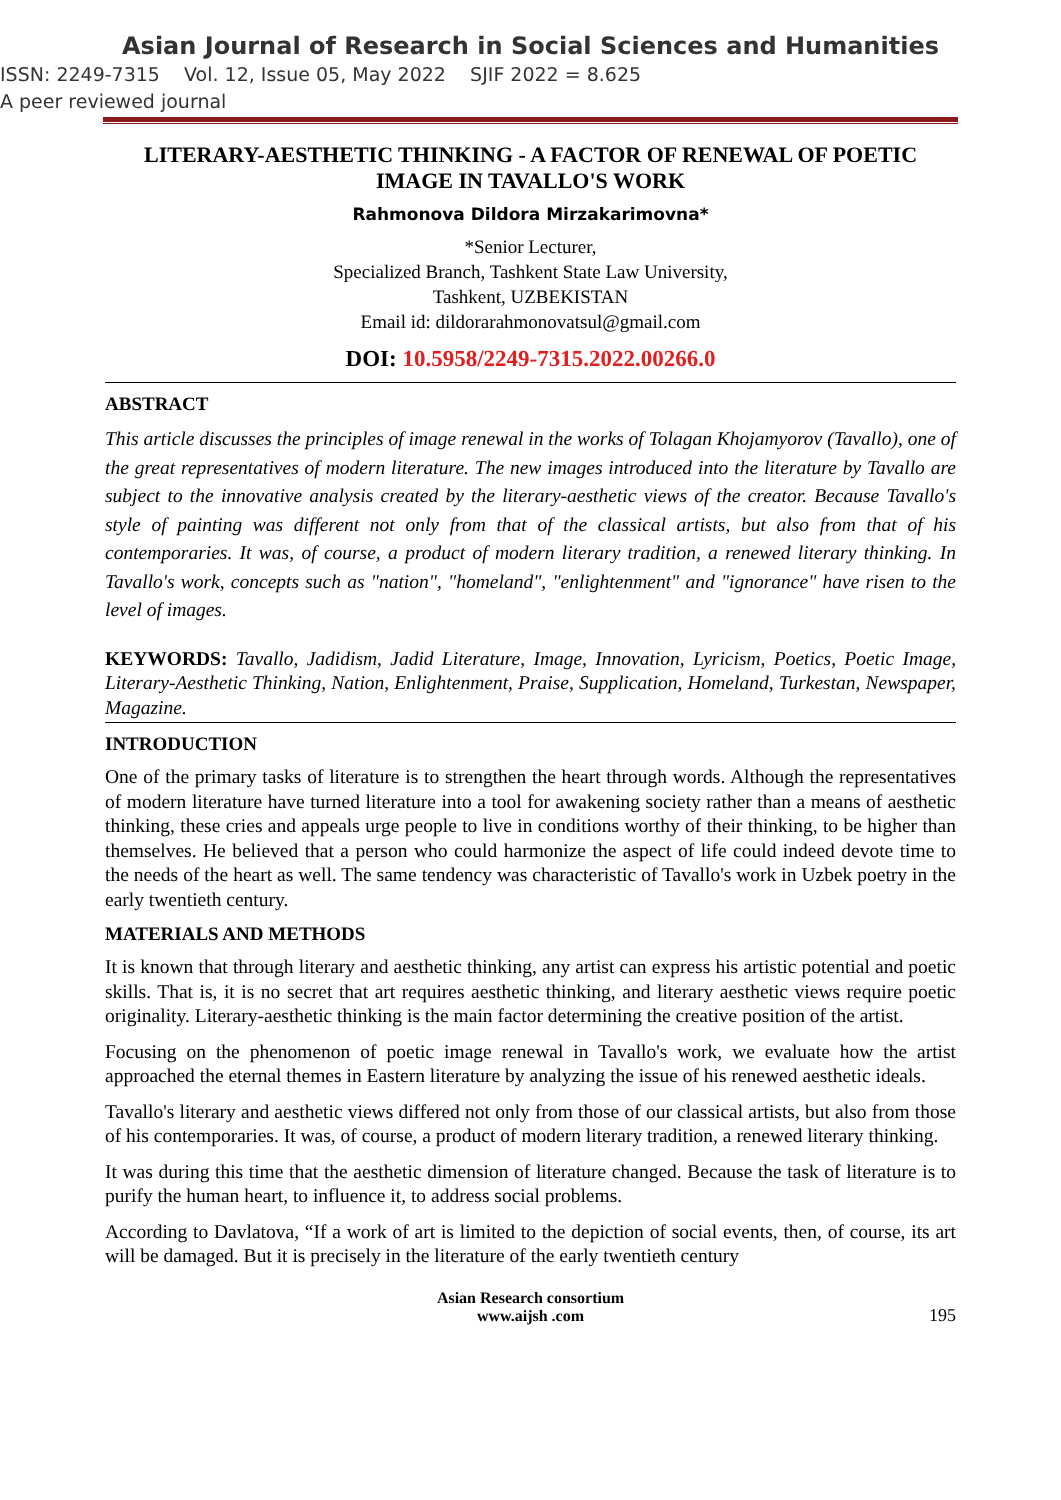Asian Journal of Research in Social Sciences and Humanities
ISSN: 2249-7315 Vol. 12, Issue 05, May 2022 SJIF 2022 = 8.625
A peer reviewed journal
LITERARY-AESTHETIC THINKING - A FACTOR OF RENEWAL OF POETIC IMAGE IN TAVALLO'S WORK
Rahmonova Dildora Mirzakarimovna*
*Senior Lecturer,
Specialized Branch, Tashkent State Law University,
Tashkent, UZBEKISTAN
Email id: dildorarahmonovatsul@gmail.com
DOI: 10.5958/2249-7315.2022.00266.0
ABSTRACT
This article discusses the principles of image renewal in the works of Tolagan Khojamyorov (Tavallo), one of the great representatives of modern literature. The new images introduced into the literature by Tavallo are subject to the innovative analysis created by the literary-aesthetic views of the creator. Because Tavallo's style of painting was different not only from that of the classical artists, but also from that of his contemporaries. It was, of course, a product of modern literary tradition, a renewed literary thinking. In Tavallo's work, concepts such as "nation", "homeland", "enlightenment" and "ignorance" have risen to the level of images.
KEYWORDS: Tavallo, Jadidism, Jadid Literature, Image, Innovation, Lyricism, Poetics, Poetic Image, Literary-Aesthetic Thinking, Nation, Enlightenment, Praise, Supplication, Homeland, Turkestan, Newspaper, Magazine.
INTRODUCTION
One of the primary tasks of literature is to strengthen the heart through words. Although the representatives of modern literature have turned literature into a tool for awakening society rather than a means of aesthetic thinking, these cries and appeals urge people to live in conditions worthy of their thinking, to be higher than themselves. He believed that a person who could harmonize the aspect of life could indeed devote time to the needs of the heart as well. The same tendency was characteristic of Tavallo's work in Uzbek poetry in the early twentieth century.
MATERIALS AND METHODS
It is known that through literary and aesthetic thinking, any artist can express his artistic potential and poetic skills. That is, it is no secret that art requires aesthetic thinking, and literary aesthetic views require poetic originality. Literary-aesthetic thinking is the main factor determining the creative position of the artist.
Focusing on the phenomenon of poetic image renewal in Tavallo's work, we evaluate how the artist approached the eternal themes in Eastern literature by analyzing the issue of his renewed aesthetic ideals.
Tavallo's literary and aesthetic views differed not only from those of our classical artists, but also from those of his contemporaries. It was, of course, a product of modern literary tradition, a renewed literary thinking.
It was during this time that the aesthetic dimension of literature changed. Because the task of literature is to purify the human heart, to influence it, to address social problems.
According to Davlatova, “If a work of art is limited to the depiction of social events, then, of course, its art will be damaged. But it is precisely in the literature of the early twentieth century
Asian Research consortium
www.aijsh .com
195